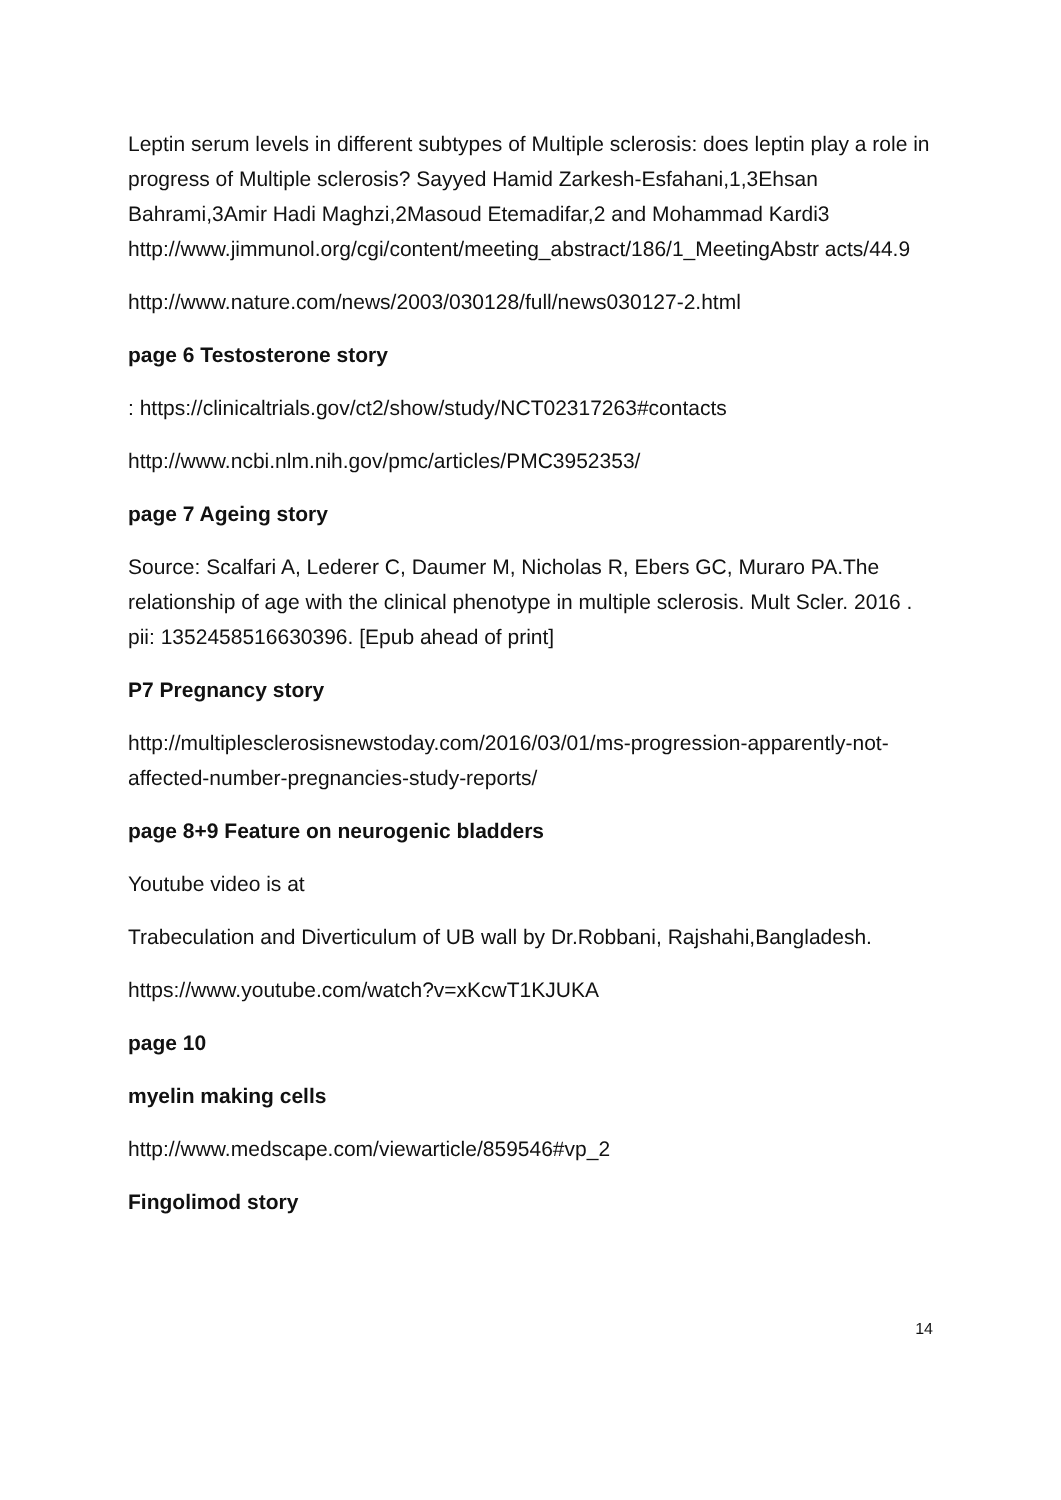Leptin serum levels in different subtypes of Multiple sclerosis: does leptin play a role in progress of Multiple sclerosis? Sayyed Hamid Zarkesh-Esfahani,1,3Ehsan Bahrami,3Amir Hadi Maghzi,2Masoud Etemadifar,2 and Mohammad Kardi3
http://www.jimmunol.org/cgi/content/meeting_abstract/186/1_MeetingAbstr acts/44.9
http://www.nature.com/news/2003/030128/full/news030127-2.html
page 6 Testosterone story
: https://clinicaltrials.gov/ct2/show/study/NCT02317263#contacts
http://www.ncbi.nlm.nih.gov/pmc/articles/PMC3952353/
page 7 Ageing story
Source: Scalfari A, Lederer C, Daumer M, Nicholas R, Ebers GC, Muraro PA.The relationship of age with the clinical phenotype in multiple sclerosis. Mult Scler. 2016 . pii: 1352458516630396. [Epub ahead of print]
P7 Pregnancy story
http://multiplesclerosisnewstoday.com/2016/03/01/ms-progression-apparently-not-affected-number-pregnancies-study-reports/
page 8+9 Feature on neurogenic bladders
Youtube video is at
Trabeculation and Diverticulum of UB wall by Dr.Robbani, Rajshahi,Bangladesh.
https://www.youtube.com/watch?v=xKcwT1KJUKA
page 10
myelin making cells
http://www.medscape.com/viewarticle/859546#vp_2
Fingolimod story
14